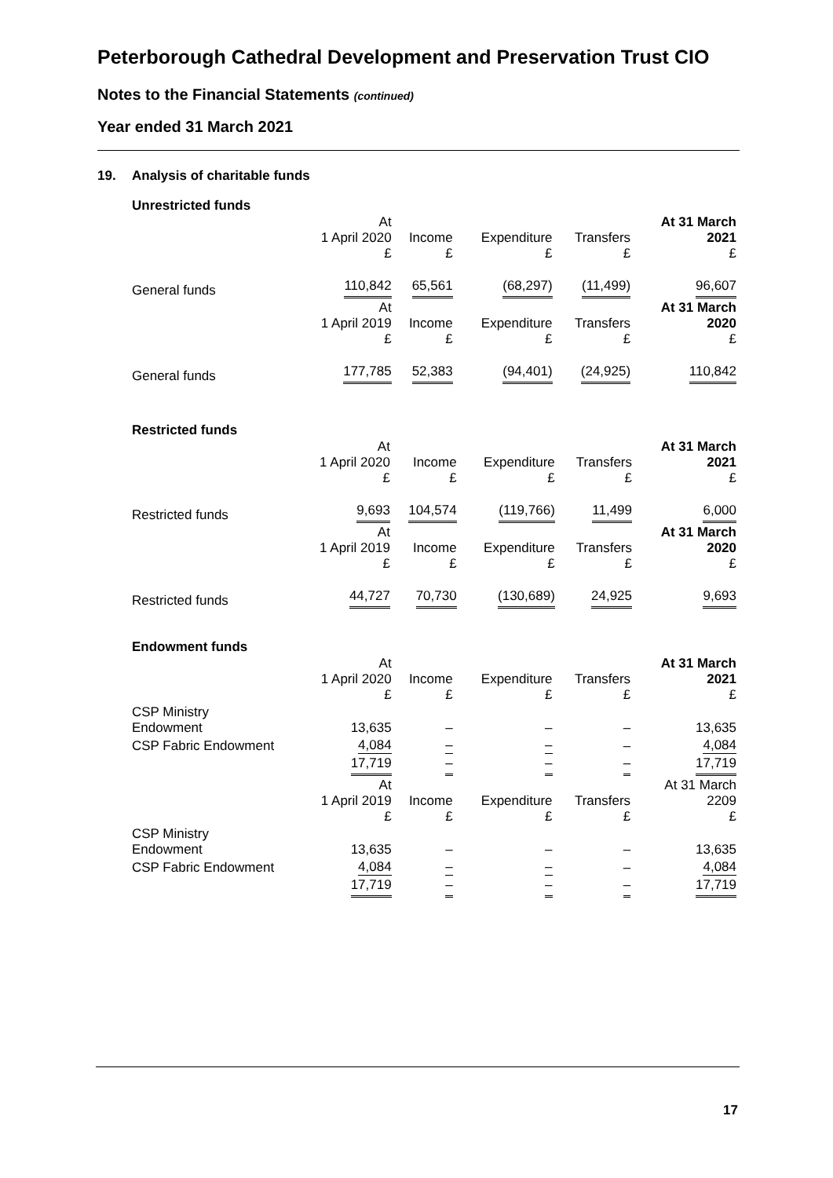Peterborough Cathedral Development and Preservation Trust CIO
Notes to the Financial Statements (continued)
Year ended 31 March 2021
19. Analysis of charitable funds
Unrestricted funds
| | At 1 April 2020 £ | Income £ | Expenditure £ | Transfers £ | At 31 March 2021 £ |
| --- | --- | --- | --- | --- | --- |
| General funds | 110,842 | 65,561 | (68,297) | (11,499) | 96,607 |
| | At 1 April 2019 £ | Income £ | Expenditure £ | Transfers £ | At 31 March 2020 £ |
| General funds | 177,785 | 52,383 | (94,401) | (24,925) | 110,842 |
Restricted funds
| | At 1 April 2020 £ | Income £ | Expenditure £ | Transfers £ | At 31 March 2021 £ |
| --- | --- | --- | --- | --- | --- |
| Restricted funds | 9,693 | 104,574 | (119,766) | 11,499 | 6,000 |
| | At 1 April 2019 £ | Income £ | Expenditure £ | Transfers £ | At 31 March 2020 £ |
| Restricted funds | 44,727 | 70,730 | (130,689) | 24,925 | 9,693 |
Endowment funds
| | At 1 April 2020 £ | Income £ | Expenditure £ | Transfers £ | At 31 March 2021 £ |
| --- | --- | --- | --- | --- | --- |
| CSP Ministry Endowment | 13,635 | – | – | – | 13,635 |
| CSP Fabric Endowment | 4,084 | – | – | – | 4,084 |
| | 17,719 | – | – | – | 17,719 |
| | At 1 April 2019 £ | Income £ | Expenditure £ | Transfers £ | At 31 March 2209 £ |
| CSP Ministry Endowment | 13,635 | – | – | – | 13,635 |
| CSP Fabric Endowment | 4,084 | – | – | – | 4,084 |
| | 17,719 | – | – | – | 17,719 |
17